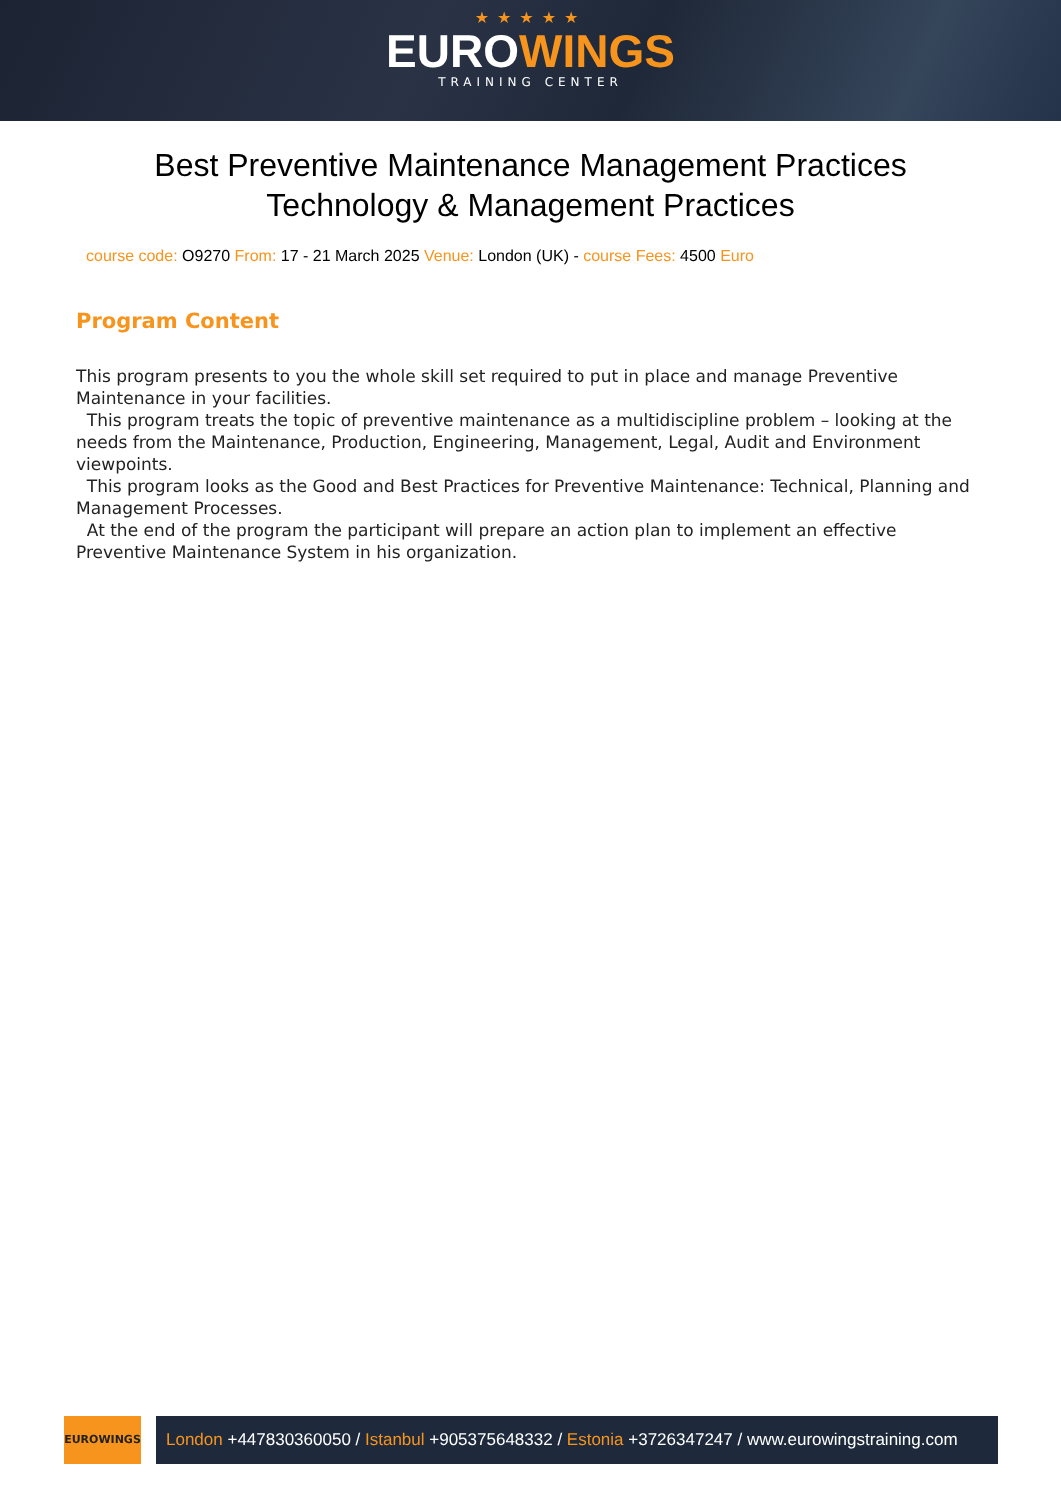★★★★★
EUROWINGS
TRAINING CENTER
Best Preventive Maintenance Management Practices
Technology & Management Practices
course code: O9270 From: 17 - 21 March 2025 Venue: London (UK) - course Fees: 4500 Euro
Program Content
This program presents to you the whole skill set required to put in place and manage Preventive Maintenance in your facilities.
This program treats the topic of preventive maintenance as a multidiscipline problem – looking at the needs from the Maintenance, Production, Engineering, Management, Legal, Audit and Environment viewpoints.
This program looks as the Good and Best Practices for Preventive Maintenance: Technical, Planning and Management Processes.
At the end of the program the participant will prepare an action plan to implement an effective Preventive Maintenance System in his organization.
EUROWINGS
London +447830360050 / Istanbul +905375648332 / Estonia +3726347247 / www.eurowingstraining.com